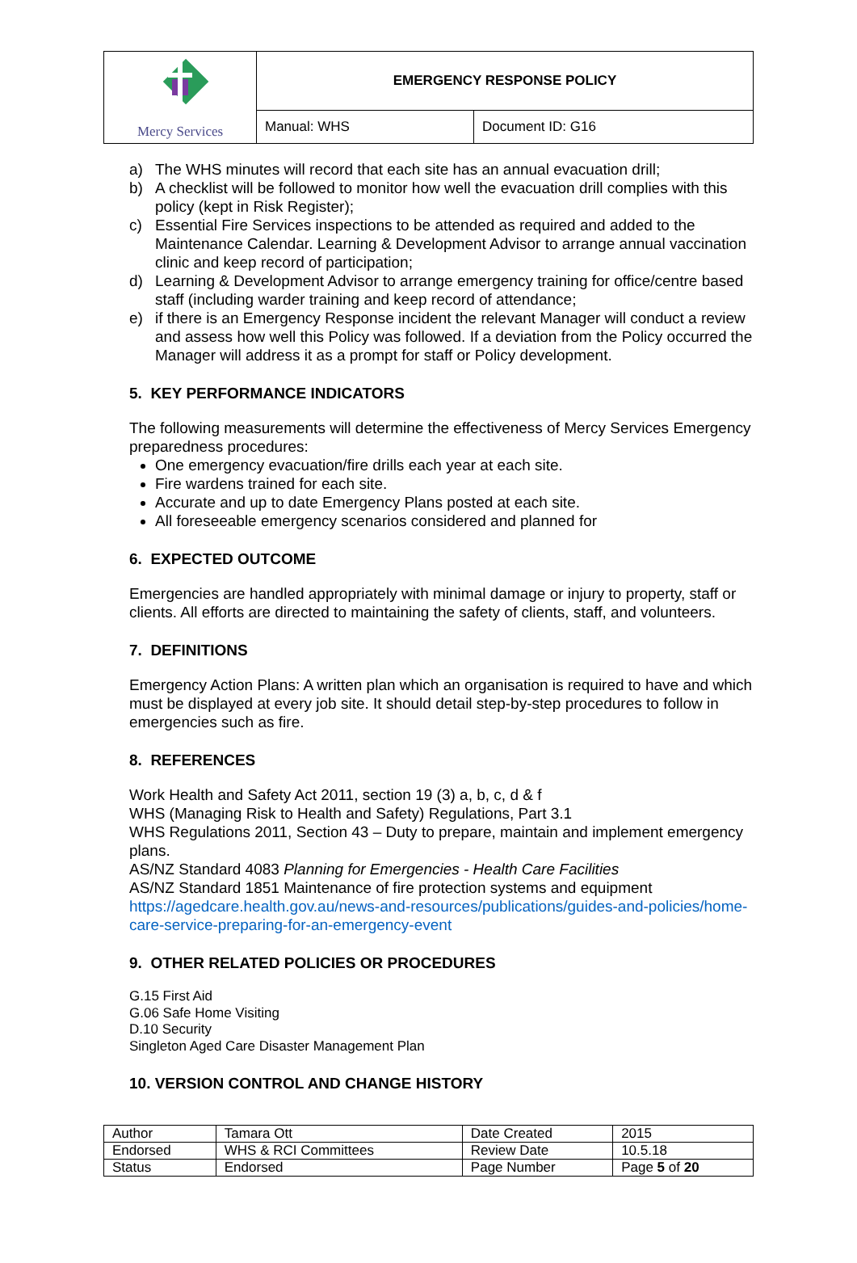| Mercy Services | EMERGENCY RESPONSE POLICY | |
| | Manual: WHS | Document ID: G16 |
a) The WHS minutes will record that each site has an annual evacuation drill;
b) A checklist will be followed to monitor how well the evacuation drill complies with this policy (kept in Risk Register);
c) Essential Fire Services inspections to be attended as required and added to the Maintenance Calendar. Learning & Development Advisor to arrange annual vaccination clinic and keep record of participation;
d) Learning & Development Advisor to arrange emergency training for office/centre based staff (including warder training and keep record of attendance;
e) if there is an Emergency Response incident the relevant Manager will conduct a review and assess how well this Policy was followed. If a deviation from the Policy occurred the Manager will address it as a prompt for staff or Policy development.
5. KEY PERFORMANCE INDICATORS
The following measurements will determine the effectiveness of Mercy Services Emergency preparedness procedures:
One emergency evacuation/fire drills each year at each site.
Fire wardens trained for each site.
Accurate and up to date Emergency Plans posted at each site.
All foreseeable emergency scenarios considered and planned for
6. EXPECTED OUTCOME
Emergencies are handled appropriately with minimal damage or injury to property, staff or clients. All efforts are directed to maintaining the safety of clients, staff, and volunteers.
7. DEFINITIONS
Emergency Action Plans: A written plan which an organisation is required to have and which must be displayed at every job site. It should detail step-by-step procedures to follow in emergencies such as fire.
8. REFERENCES
Work Health and Safety Act 2011, section 19 (3) a, b, c, d & f
WHS (Managing Risk to Health and Safety) Regulations, Part 3.1
WHS Regulations 2011, Section 43 – Duty to prepare, maintain and implement emergency plans.
AS/NZ Standard 4083 Planning for Emergencies - Health Care Facilities
AS/NZ Standard 1851 Maintenance of fire protection systems and equipment
https://agedcare.health.gov.au/news-and-resources/publications/guides-and-policies/home-care-service-preparing-for-an-emergency-event
9. OTHER RELATED POLICIES OR PROCEDURES
G.15 First Aid
G.06 Safe Home Visiting
D.10 Security
Singleton Aged Care Disaster Management Plan
10. VERSION CONTROL AND CHANGE HISTORY
| Author | Tamara Ott | Date Created | 2015 |
| Endorsed | WHS & RCI Committees | Review Date | 10.5.18 |
| Status | Endorsed | Page Number | Page 5 of 20 |